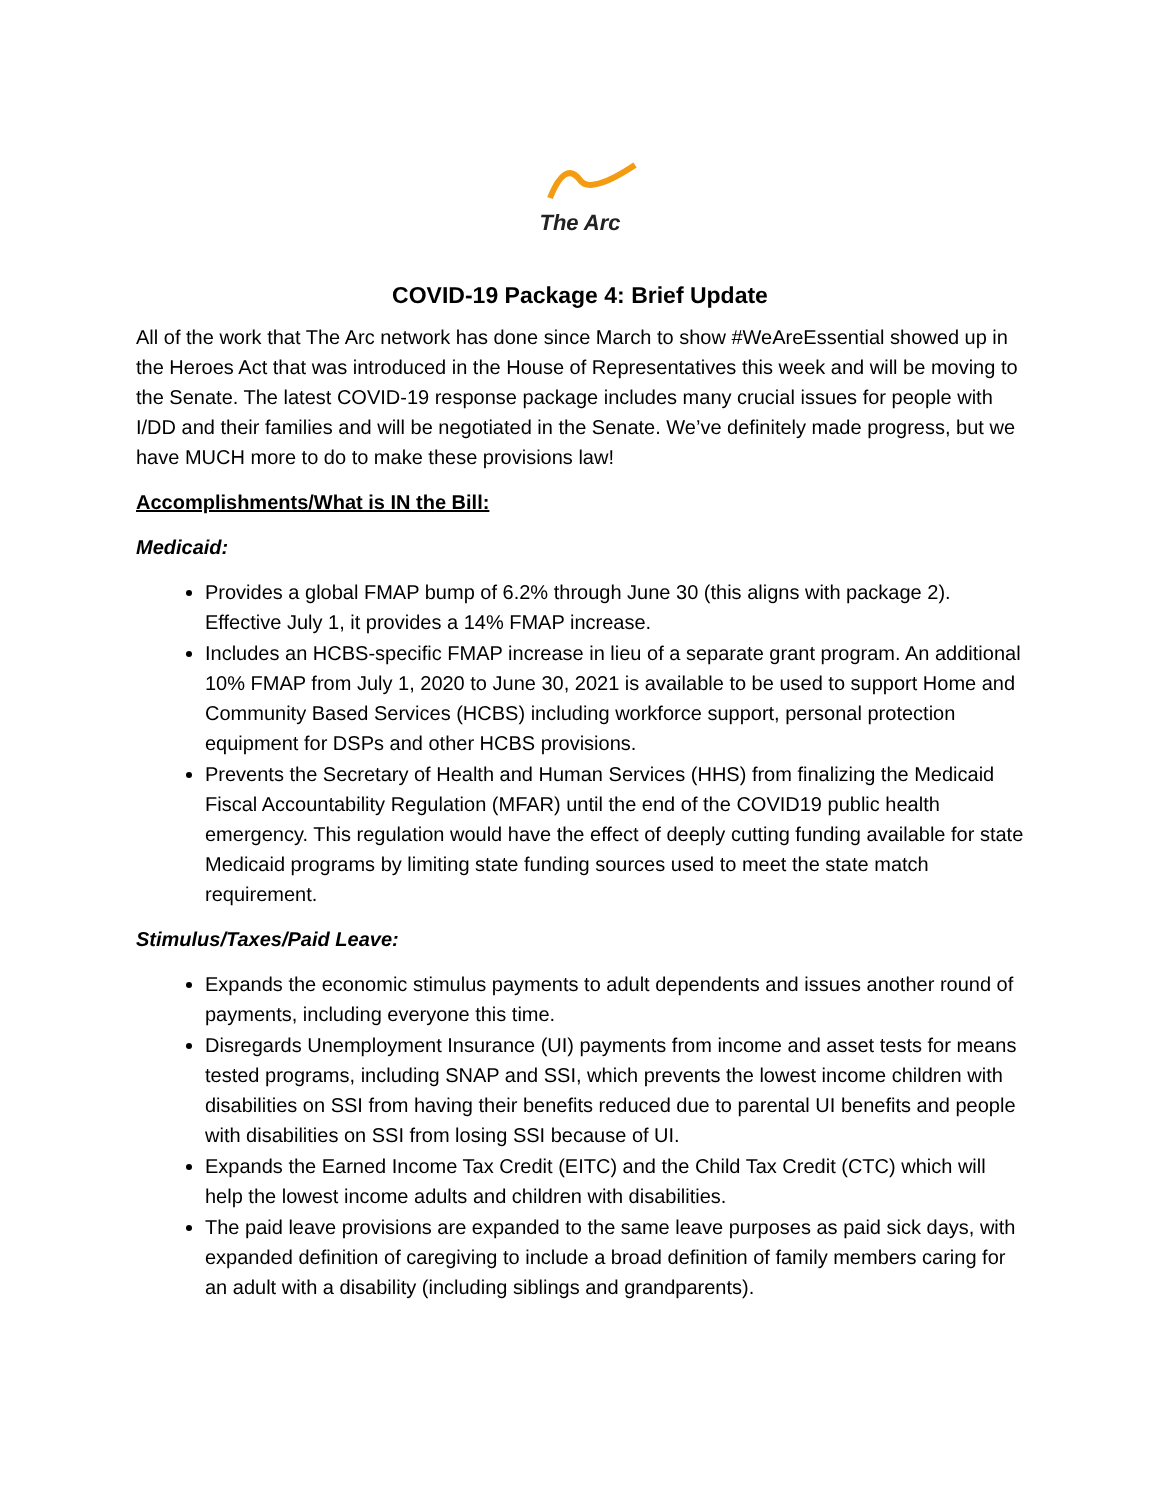The Arc
COVID-19 Package 4: Brief Update
All of the work that The Arc network has done since March to show #WeAreEssential showed up in the Heroes Act that was introduced in the House of Representatives this week and will be moving to the Senate. The latest COVID-19 response package includes many crucial issues for people with I/DD and their families and will be negotiated in the Senate. We’ve definitely made progress, but we have MUCH more to do to make these provisions law!
Accomplishments/What is IN the Bill:
Medicaid:
Provides a global FMAP bump of 6.2% through June 30 (this aligns with package 2). Effective July 1, it provides a 14% FMAP increase.
Includes an HCBS-specific FMAP increase in lieu of a separate grant program. An additional 10% FMAP from July 1, 2020 to June 30, 2021 is available to be used to support Home and Community Based Services (HCBS) including workforce support, personal protection equipment for DSPs and other HCBS provisions.
Prevents the Secretary of Health and Human Services (HHS) from finalizing the Medicaid Fiscal Accountability Regulation (MFAR) until the end of the COVID19 public health emergency. This regulation would have the effect of deeply cutting funding available for state Medicaid programs by limiting state funding sources used to meet the state match requirement.
Stimulus/Taxes/Paid Leave:
Expands the economic stimulus payments to adult dependents and issues another round of payments, including everyone this time.
Disregards Unemployment Insurance (UI) payments from income and asset tests for means tested programs, including SNAP and SSI, which prevents the lowest income children with disabilities on SSI from having their benefits reduced due to parental UI benefits and people with disabilities on SSI from losing SSI because of UI.
Expands the Earned Income Tax Credit (EITC) and the Child Tax Credit (CTC) which will help the lowest income adults and children with disabilities.
The paid leave provisions are expanded to the same leave purposes as paid sick days, with expanded definition of caregiving to include a broad definition of family members caring for an adult with a disability (including siblings and grandparents).